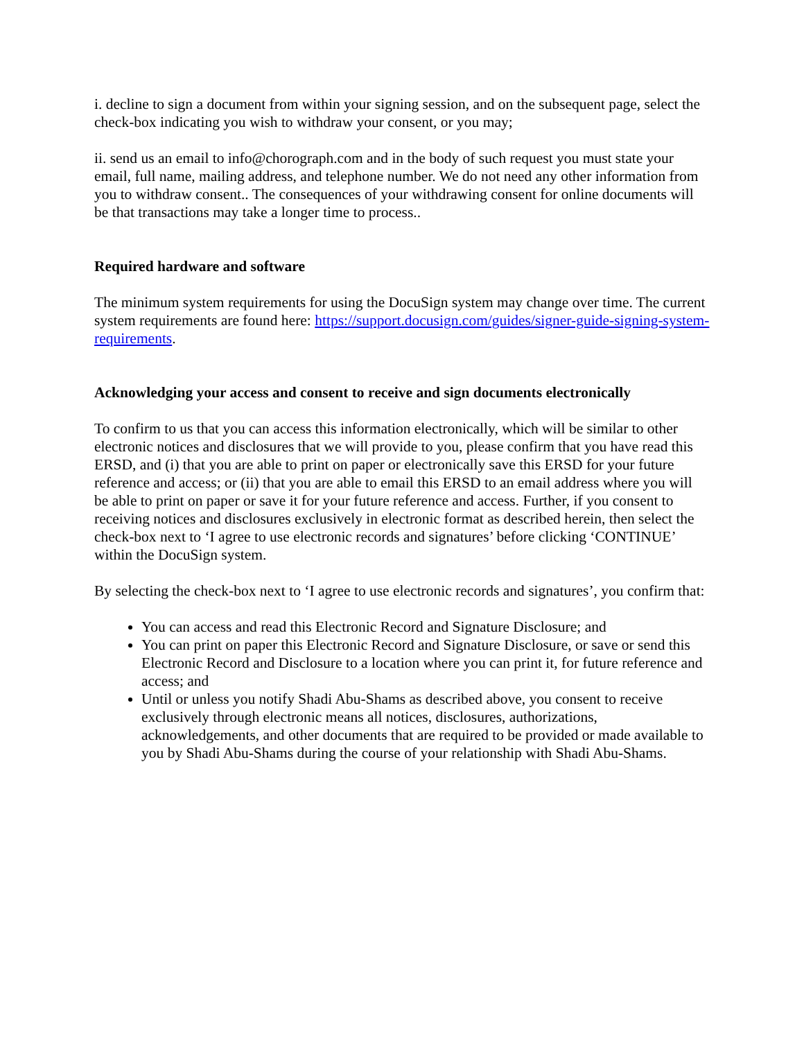i. decline to sign a document from within your signing session, and on the subsequent page, select the check-box indicating you wish to withdraw your consent, or you may;
ii. send us an email to info@chorograph.com and in the body of such request you must state your email, full name, mailing address, and telephone number. We do not need any other information from you to withdraw consent.. The consequences of your withdrawing consent for online documents will be that transactions may take a longer time to process..
Required hardware and software
The minimum system requirements for using the DocuSign system may change over time. The current system requirements are found here: https://support.docusign.com/guides/signer-guide-signing-system-requirements.
Acknowledging your access and consent to receive and sign documents electronically
To confirm to us that you can access this information electronically, which will be similar to other electronic notices and disclosures that we will provide to you, please confirm that you have read this ERSD, and (i) that you are able to print on paper or electronically save this ERSD for your future reference and access; or (ii) that you are able to email this ERSD to an email address where you will be able to print on paper or save it for your future reference and access. Further, if you consent to receiving notices and disclosures exclusively in electronic format as described herein, then select the check-box next to ‘I agree to use electronic records and signatures’ before clicking ‘CONTINUE’ within the DocuSign system.
By selecting the check-box next to ‘I agree to use electronic records and signatures’, you confirm that:
You can access and read this Electronic Record and Signature Disclosure; and
You can print on paper this Electronic Record and Signature Disclosure, or save or send this Electronic Record and Disclosure to a location where you can print it, for future reference and access; and
Until or unless you notify Shadi Abu-Shams as described above, you consent to receive exclusively through electronic means all notices, disclosures, authorizations, acknowledgements, and other documents that are required to be provided or made available to you by Shadi Abu-Shams during the course of your relationship with Shadi Abu-Shams.